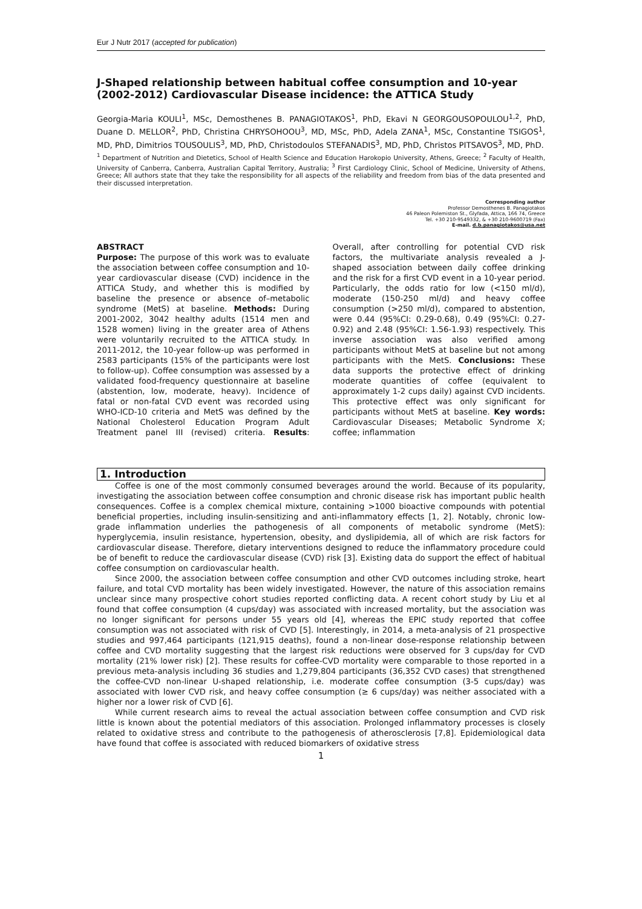Eur J Nutr 2017 (accepted for publication)
J-Shaped relationship between habitual coffee consumption and 10-year (2002-2012) Cardiovascular Disease incidence: the ATTICA Study
Georgia-Maria KOULI<sup>1</sup>, MSc, Demosthenes B. PANAGIOTAKOS<sup>1</sup>, PhD, Ekavi N GEORGOUSOPOULOU<sup>1,2</sup>, PhD, Duane D. MELLOR<sup>2</sup>, PhD, Christina CHRYSOHOOU<sup>3</sup>, MD, MSc, PhD, Adela ZANA<sup>1</sup>, MSc, Constantine TSIGOS<sup>1</sup>, MD, PhD, Dimitrios TOUSOULIS<sup>3</sup>, MD, PhD, Christodoulos STEFANADIS<sup>3</sup>, MD, PhD, Christos PITSAVOS<sup>3</sup>, MD, PhD.
<sup>1</sup> Department of Nutrition and Dietetics, School of Health Science and Education Harokopio University, Athens, Greece; <sup>2</sup> Faculty of Health, University of Canberra, Canberra, Australian Capital Territory, Australia; <sup>3</sup> First Cardiology Clinic, School of Medicine, University of Athens, Greece; All authors state that they take the responsibility for all aspects of the reliability and freedom from bias of the data presented and their discussed interpretation.
Corresponding author
Professor Demosthenes B. Panagiotakos
46 Paleon Polemiston St., Glyfada, Attica, 166 74, Greece
Tel. +30 210-9549332, & +30 210-9600719 (Fax)
E-mail. d.b.panagiotakos@usa.net
ABSTRACT
Purpose: The purpose of this work was to evaluate the association between coffee consumption and 10-year cardiovascular disease (CVD) incidence in the ATTICA Study, and whether this is modified by baseline the presence or absence of–metabolic syndrome (MetS) at baseline. Methods: During 2001-2002, 3042 healthy adults (1514 men and 1528 women) living in the greater area of Athens were voluntarily recruited to the ATTICA study. In 2011-2012, the 10-year follow-up was performed in 2583 participants (15% of the participants were lost to follow-up). Coffee consumption was assessed by a validated food-frequency questionnaire at baseline (abstention, low, moderate, heavy). Incidence of fatal or non-fatal CVD event was recorded using WHO-ICD-10 criteria and MetS was defined by the National Cholesterol Education Program Adult Treatment panel III (revised) criteria. Results: Overall, after controlling for potential CVD risk factors, the multivariate analysis revealed a J-shaped association between daily coffee drinking and the risk for a first CVD event in a 10-year period. Particularly, the odds ratio for low (<150 ml/d), moderate (150-250 ml/d) and heavy coffee consumption (>250 ml/d), compared to abstention, were 0.44 (95%CI: 0.29-0.68), 0.49 (95%CI: 0.27-0.92) and 2.48 (95%CI: 1.56-1.93) respectively. This inverse association was also verified among participants without MetS at baseline but not among participants with the MetS. Conclusions: These data supports the protective effect of drinking moderate quantities of coffee (equivalent to approximately 1-2 cups daily) against CVD incidents. This protective effect was only significant for participants without MetS at baseline. Key words: Cardiovascular Diseases; Metabolic Syndrome X; coffee; inflammation
1. Introduction
Coffee is one of the most commonly consumed beverages around the world. Because of its popularity, investigating the association between coffee consumption and chronic disease risk has important public health consequences. Coffee is a complex chemical mixture, containing >1000 bioactive compounds with potential beneficial properties, including insulin-sensitizing and anti-inflammatory effects [1, 2]. Notably, chronic low-grade inflammation underlies the pathogenesis of all components of metabolic syndrome (MetS): hyperglycemia, insulin resistance, hypertension, obesity, and dyslipidemia, all of which are risk factors for cardiovascular disease. Therefore, dietary interventions designed to reduce the inflammatory procedure could be of benefit to reduce the cardiovascular disease (CVD) risk [3]. Existing data do support the effect of habitual coffee consumption on cardiovascular health.
Since 2000, the association between coffee consumption and other CVD outcomes including stroke, heart failure, and total CVD mortality has been widely investigated. However, the nature of this association remains unclear since many prospective cohort studies reported conflicting data. A recent cohort study by Liu et al found that coffee consumption (4 cups/day) was associated with increased mortality, but the association was no longer significant for persons under 55 years old [4], whereas the EPIC study reported that coffee consumption was not associated with risk of CVD [5]. Interestingly, in 2014, a meta-analysis of 21 prospective studies and 997,464 participants (121,915 deaths), found a non-linear dose-response relationship between coffee and CVD mortality suggesting that the largest risk reductions were observed for 3 cups/day for CVD mortality (21% lower risk) [2]. These results for coffee-CVD mortality were comparable to those reported in a previous meta-analysis including 36 studies and 1,279,804 participants (36,352 CVD cases) that strengthened the coffee-CVD non-linear U-shaped relationship, i.e. moderate coffee consumption (3-5 cups/day) was associated with lower CVD risk, and heavy coffee consumption (≥ 6 cups/day) was neither associated with a higher nor a lower risk of CVD [6].
While current research aims to reveal the actual association between coffee consumption and CVD risk little is known about the potential mediators of this association. Prolonged inflammatory processes is closely related to oxidative stress and contribute to the pathogenesis of atherosclerosis [7,8]. Epidemiological data have found that coffee is associated with reduced biomarkers of oxidative stress
1